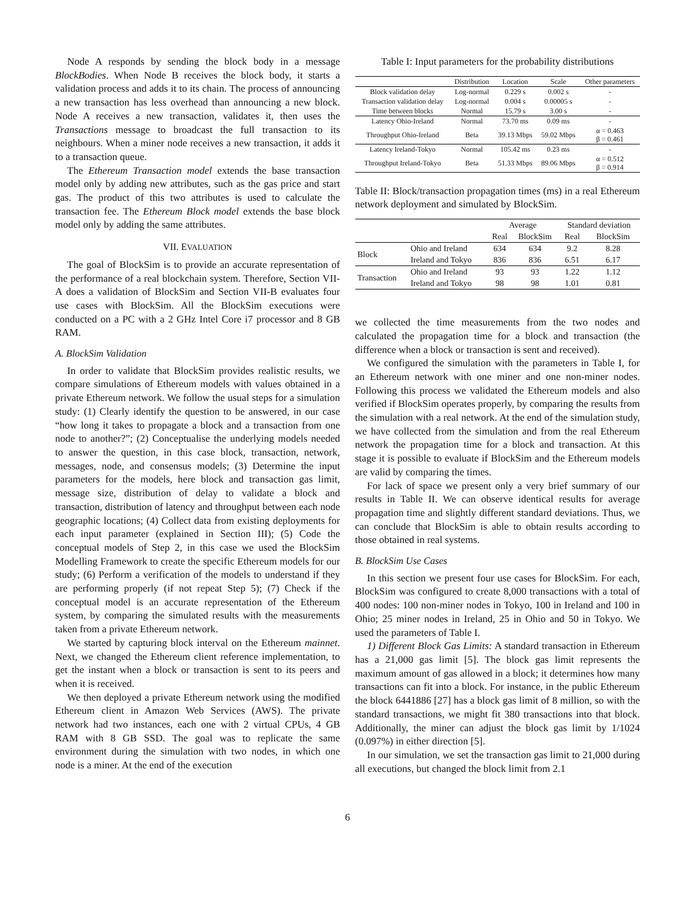Node A responds by sending the block body in a message BlockBodies. When Node B receives the block body, it starts a validation process and adds it to its chain. The process of announcing a new transaction has less overhead than announcing a new block. Node A receives a new transaction, validates it, then uses the Transactions message to broadcast the full transaction to its neighbours. When a miner node receives a new transaction, it adds it to a transaction queue.
The Ethereum Transaction model extends the base transaction model only by adding new attributes, such as the gas price and start gas. The product of this two attributes is used to calculate the transaction fee. The Ethereum Block model extends the base block model only by adding the same attributes.
VII. EVALUATION
The goal of BlockSim is to provide an accurate representation of the performance of a real blockchain system. Therefore, Section VII-A does a validation of BlockSim and Section VII-B evaluates four use cases with BlockSim. All the BlockSim executions were conducted on a PC with a 2 GHz Intel Core i7 processor and 8 GB RAM.
A. BlockSim Validation
In order to validate that BlockSim provides realistic results, we compare simulations of Ethereum models with values obtained in a private Ethereum network. We follow the usual steps for a simulation study: (1) Clearly identify the question to be answered, in our case “how long it takes to propagate a block and a transaction from one node to another?”; (2) Conceptualise the underlying models needed to answer the question, in this case block, transaction, network, messages, node, and consensus models; (3) Determine the input parameters for the models, here block and transaction gas limit, message size, distribution of delay to validate a block and transaction, distribution of latency and throughput between each node geographic locations; (4) Collect data from existing deployments for each input parameter (explained in Section III); (5) Code the conceptual models of Step 2, in this case we used the BlockSim Modelling Framework to create the specific Ethereum models for our study; (6) Perform a verification of the models to understand if they are performing properly (if not repeat Step 5); (7) Check if the conceptual model is an accurate representation of the Ethereum system, by comparing the simulated results with the measurements taken from a private Ethereum network.
We started by capturing block interval on the Ethereum mainnet. Next, we changed the Ethereum client reference implementation, to get the instant when a block or transaction is sent to its peers and when it is received.
We then deployed a private Ethereum network using the modified Ethereum client in Amazon Web Services (AWS). The private network had two instances, each one with 2 virtual CPUs, 4 GB RAM with 8 GB SSD. The goal was to replicate the same environment during the simulation with two nodes, in which one node is a miner. At the end of the execution
Table I: Input parameters for the probability distributions
| | Distribution | Location | Scale | Other parameters |
| --- | --- | --- | --- | --- |
| Block validation delay | Log-normal | 0.229 s | 0.002 s | - |
| Transaction validation delay | Log-normal | 0.004 s | 0.00005 s | - |
| Time between blocks | Normal | 15.79 s | 3.00 s | - |
| Latency Ohio-Ireland | Normal | 73.70 ms | 0.09 ms | - |
| Throughput Ohio-Ireland | Beta | 39.13 Mbps | 59.02 Mbps | α = 0.463 β = 0.461 |
| Latency Ireland-Tokyo | Normal | 105.42 ms | 0.23 ms | - |
| Throughput Ireland-Tokyo | Beta | 51.33 Mbps | 89.06 Mbps | α = 0.512 β = 0.914 |
Table II: Block/transaction propagation times (ms) in a real Ethereum network deployment and simulated by BlockSim.
| | | Average | | Standard deviation | |
| --- | --- | --- | --- | --- | --- |
| | | Real | BlockSim | Real | BlockSim |
| Block | Ohio and Ireland | 634 | 634 | 9.2 | 8.28 |
| | Ireland and Tokyo | 836 | 836 | 6.51 | 6.17 |
| Transaction | Ohio and Ireland | 93 | 93 | 1.22 | 1.12 |
| | Ireland and Tokyo | 98 | 98 | 1.01 | 0.81 |
we collected the time measurements from the two nodes and calculated the propagation time for a block and transaction (the difference when a block or transaction is sent and received).
We configured the simulation with the parameters in Table I, for an Ethereum network with one miner and one non-miner nodes. Following this process we validated the Ethereum models and also verified if BlockSim operates properly, by comparing the results from the simulation with a real network. At the end of the simulation study, we have collected from the simulation and from the real Ethereum network the propagation time for a block and transaction. At this stage it is possible to evaluate if BlockSim and the Ethereum models are valid by comparing the times.
For lack of space we present only a very brief summary of our results in Table II. We can observe identical results for average propagation time and slightly different standard deviations. Thus, we can conclude that BlockSim is able to obtain results according to those obtained in real systems.
B. BlockSim Use Cases
In this section we present four use cases for BlockSim. For each, BlockSim was configured to create 8,000 transactions with a total of 400 nodes: 100 non-miner nodes in Tokyo, 100 in Ireland and 100 in Ohio; 25 miner nodes in Ireland, 25 in Ohio and 50 in Tokyo. We used the parameters of Table I.
1) Different Block Gas Limits: A standard transaction in Ethereum has a 21,000 gas limit [5]. The block gas limit represents the maximum amount of gas allowed in a block; it determines how many transactions can fit into a block. For instance, in the public Ethereum the block 6441886 [27] has a block gas limit of 8 million, so with the standard transactions, we might fit 380 transactions into that block. Additionally, the miner can adjust the block gas limit by 1/1024 (0.097%) in either direction [5].
In our simulation, we set the transaction gas limit to 21,000 during all executions, but changed the block limit from 2.1
6